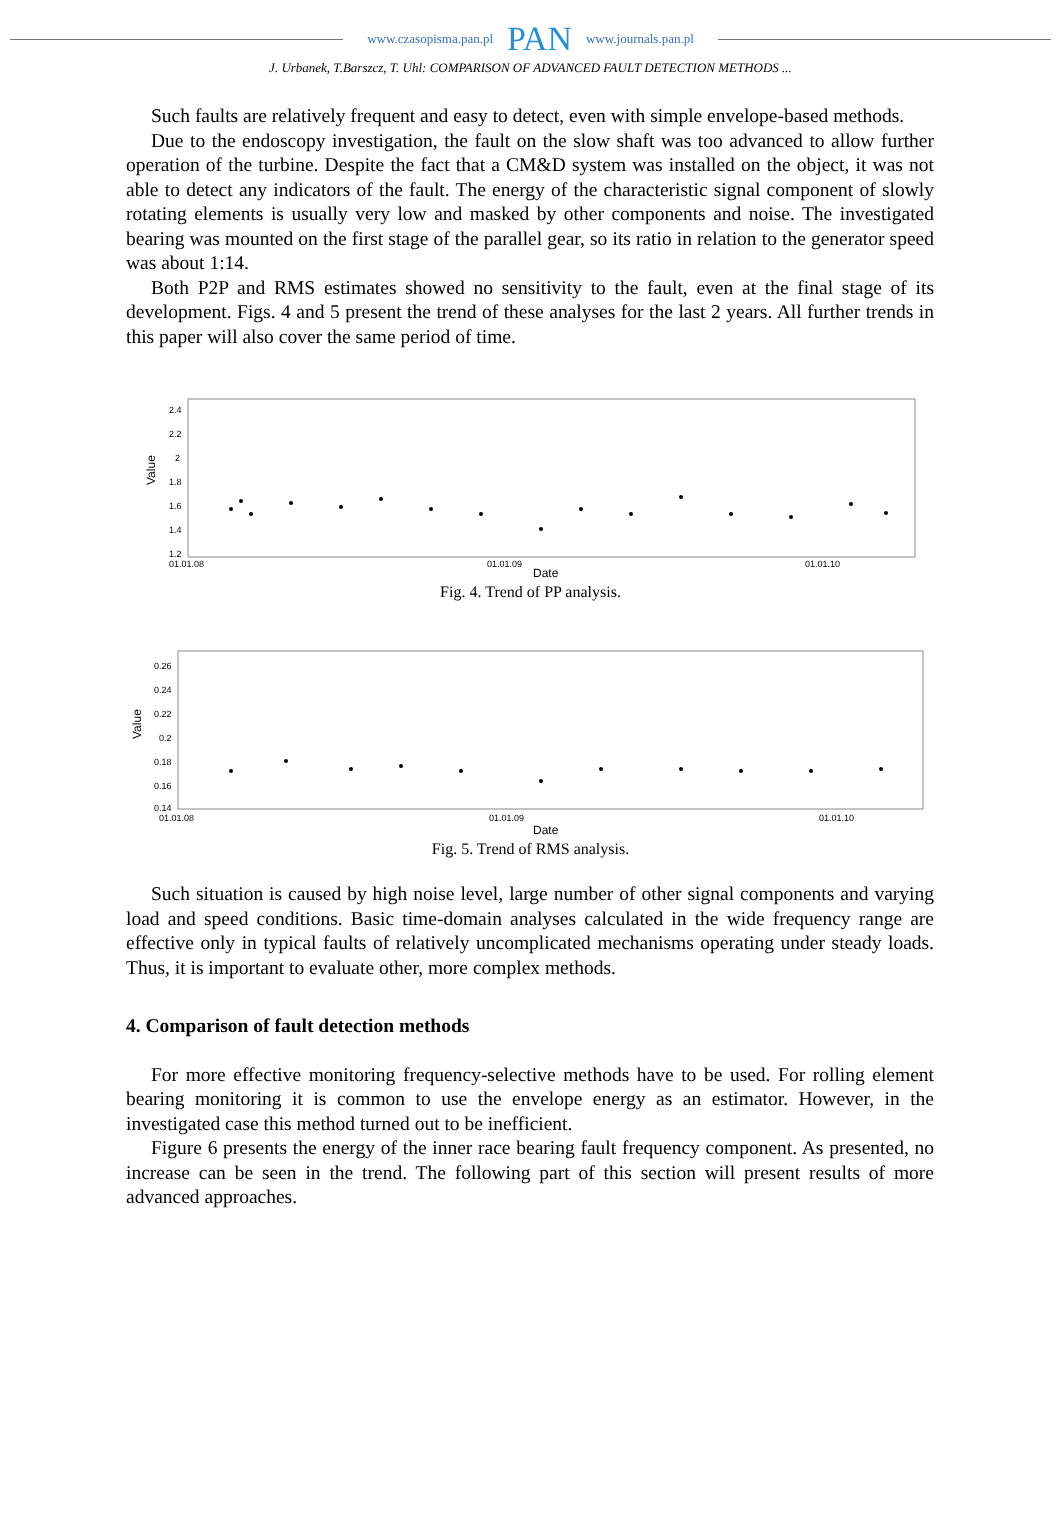www.czasopisma.pan.pl PAN www.journals.pan.pl
J. Urbanek, T.Barszcz, T. Uhl: COMPARISON OF ADVANCED FAULT DETECTION METHODS ...
Such faults are relatively frequent and easy to detect, even with simple envelope-based methods.
Due to the endoscopy investigation, the fault on the slow shaft was too advanced to allow further operation of the turbine. Despite the fact that a CM&D system was installed on the object, it was not able to detect any indicators of the fault. The energy of the characteristic signal component of slowly rotating elements is usually very low and masked by other components and noise. The investigated bearing was mounted on the first stage of the parallel gear, so its ratio in relation to the generator speed was about 1:14.
Both P2P and RMS estimates showed no sensitivity to the fault, even at the final stage of its development. Figs. 4 and 5 present the trend of these analyses for the last 2 years. All further trends in this paper will also cover the same period of time.
Value
2.4
2.2
2
1.8
1.6
1.4
1.2
01.01.08
01.01.09
01.01.10
Date
Fig. 4. Trend of PP analysis.
Value
0.26
0.24
0.22
0.2
0.18
0.16
0.14
01.01.08
01.01.09
01.01.10
Date
Fig. 5. Trend of RMS analysis.
Such situation is caused by high noise level, large number of other signal components and varying load and speed conditions. Basic time-domain analyses calculated in the wide frequency range are effective only in typical faults of relatively uncomplicated mechanisms operating under steady loads. Thus, it is important to evaluate other, more complex methods.
4. Comparison of fault detection methods
For more effective monitoring frequency-selective methods have to be used. For rolling element bearing monitoring it is common to use the envelope energy as an estimator. However, in the investigated case this method turned out to be inefficient.
Figure 6 presents the energy of the inner race bearing fault frequency component. As presented, no increase can be seen in the trend. The following part of this section will present results of more advanced approaches.